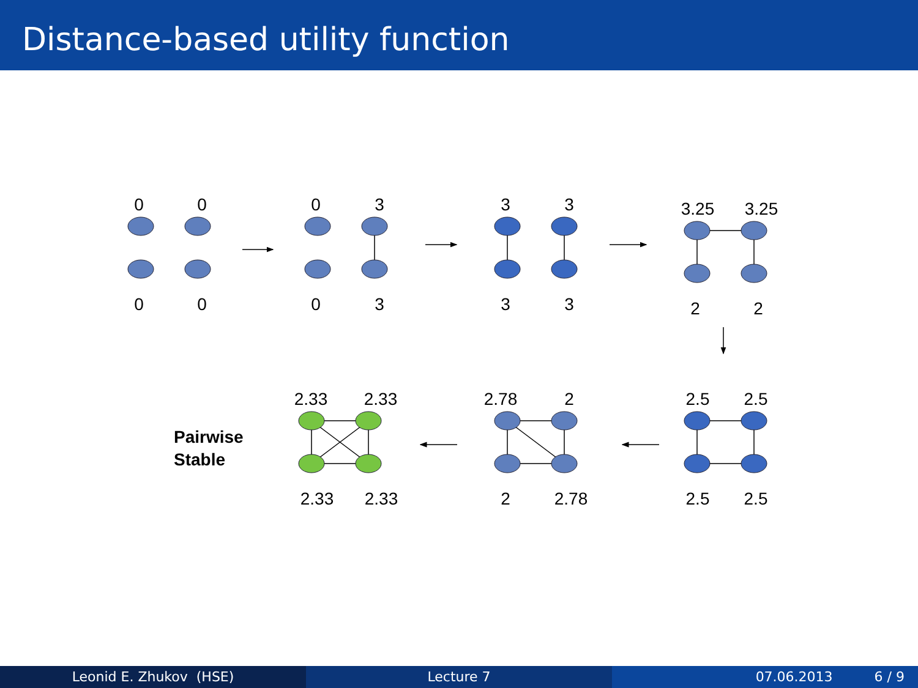Distance-based utility function
0
0
0
0
0
3
0
3
3
3
3
3
3.25
3.25
2
2
2.33
2.33
2.78
2
2.5
2.5
2.33
2.33
2
2.78
2.5
2.5
Pairwise
Stable
Leonid E. Zhukov (HSE) Lecture 7 07.06.2013 6 / 9